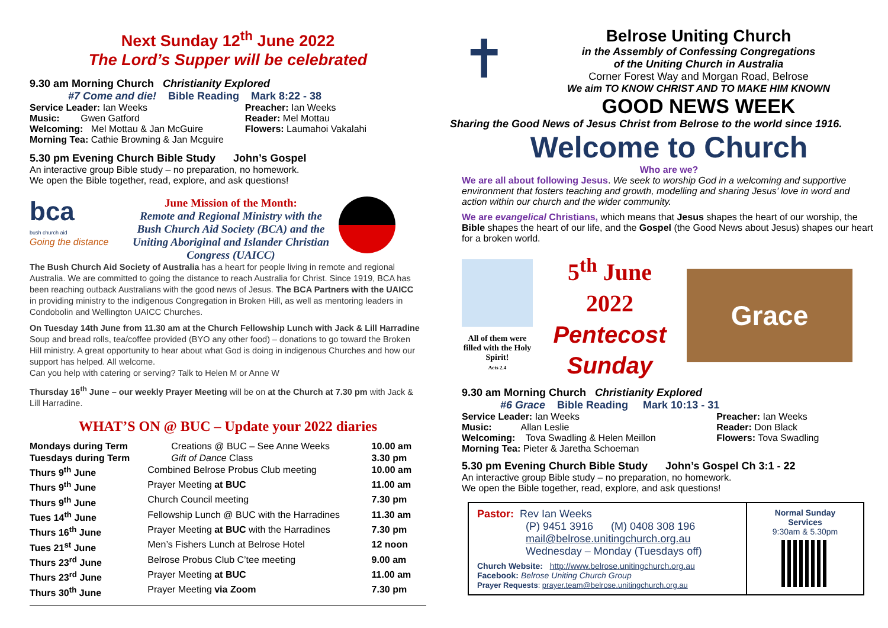Next Sunday 12<sup>th</sup> June 2022
The Lord’s Supper will be celebrated
9.30 am Morning Church Christianity Explored
#7 Come and die! Bible Reading Mark 8:22 - 38
| Service Leader: Ian Weeks | Preacher: Ian Weeks |
| Music: Gwen Gatford | Reader: Mel Mottau |
| Welcoming: Mel Mottau & Jan McGuire | Flowers: Laumahoi Vakalahi |
| Morning Tea: Cathie Browning & Jan Mcguire | |
5.30 pm Evening Church Bible Study John’s Gospel
An interactive group Bible study – no preparation, no homework.
We open the Bible together, read, explore, and ask questions!
bca
bush church aid
Going the distance
June Mission of the Month:
Remote and Regional Ministry with the Bush Church Aid Society (BCA) and the Uniting Aboriginal and Islander Christian Congress (UAICC)
The Bush Church Aid Society of Australia has a heart for people living in remote and regional Australia. We are committed to going the distance to reach Australia for Christ. Since 1919, BCA has been reaching outback Australians with the good news of Jesus. The BCA Partners with the UAICC in providing ministry to the indigenous Congregation in Broken Hill, as well as mentoring leaders in Condobolin and Wellington UAICC Churches.
On Tuesday 14th June from 11.30 am at the Church Fellowship Lunch with Jack & Lill Harradine Soup and bread rolls, tea/coffee provided (BYO any other food) – donations to go toward the Broken Hill ministry. A great opportunity to hear about what God is doing in indigenous Churches and how our support has helped. All welcome.
Can you help with catering or serving? Talk to Helen M or Anne W
Thursday 16<sup>th</sup> June – our weekly Prayer Meeting will be on at the Church at 7.30 pm with Jack & Lill Harradine.
WHAT’S ON @ BUC – Update your 2022 diaries
| Mondays during Term | Creations @ BUC – See Anne Weeks | 10.00 am |
| Tuesdays during Term | Gift of Dance Class | 3.30 pm |
| Thurs 9<sup>th</sup> June | Combined Belrose Probus Club meeting | 10.00 am |
| Thurs 9<sup>th</sup> June | Prayer Meeting at BUC | 11.00 am |
| Thurs 9<sup>th</sup> June | Church Council meeting | 7.30 pm |
| Tues 14<sup>th</sup> June | Fellowship Lunch @ BUC with the Harradines | 11.30 am |
| Thurs 16<sup>th</sup> June | Prayer Meeting at BUC with the Harradines | 7.30 pm |
| Tues 21<sup>st</sup> June | Men’s Fishers Lunch at Belrose Hotel | 12 noon |
| Thurs 23<sup>rd</sup> June | Belrose Probus Club C’tee meeting | 9.00 am |
| Thurs 23<sup>rd</sup> June | Prayer Meeting at BUC | 11.00 am |
| Thurs 30<sup>th</sup> June | Prayer Meeting via Zoom | 7.30 pm |
✝
Belrose Uniting Church
in the Assembly of Confessing Congregations
of the Uniting Church in Australia
Corner Forest Way and Morgan Road, Belrose
We aim TO KNOW CHRIST AND TO MAKE HIM KNOWN
GOOD NEWS WEEK
Sharing the Good News of Jesus Christ from Belrose to the world since 1916.
Welcome to Church
Who are we?
We are all about following Jesus. We seek to worship God in a welcoming and supportive environment that fosters teaching and growth, modelling and sharing Jesus’ love in word and action within our church and the wider community.
We are evangelical Christians, which means that Jesus shapes the heart of our worship, the Bible shapes the heart of our life, and the Gospel (the Good News about Jesus) shapes our heart for a broken world.
All of them were filled with the Holy Spirit!
Acts 2.4
5<sup>th</sup> June
2022
Pentecost Sunday
Grace
9.30 am Morning Church Christianity Explored
#6 Grace Bible Reading Mark 10:13 - 31
| Service Leader: Ian Weeks | Preacher: Ian Weeks |
| Music: Allan Leslie | Reader: Don Black |
| Welcoming: Tova Swadling & Helen Meillon | Flowers: Tova Swadling |
| Morning Tea: Pieter & Jaretha Schoeman | |
5.30 pm Evening Church Bible Study John’s Gospel Ch 3:1 - 22
An interactive group Bible study – no preparation, no homework.
We open the Bible together, read, explore, and ask questions!
Pastor: Rev Ian Weeks
(P) 9451 3916 (M) 0408 308 196
mail@belrose.unitingchurch.org.au
Wednesday – Monday (Tuesdays off)
Church Website: http://www.belrose.unitingchurch.org.au
Facebook: Belrose Uniting Church Group
Prayer Requests: prayer.team@belrose.unitingchurch.org.au
Normal Sunday
Services
9:30am & 5.30pm